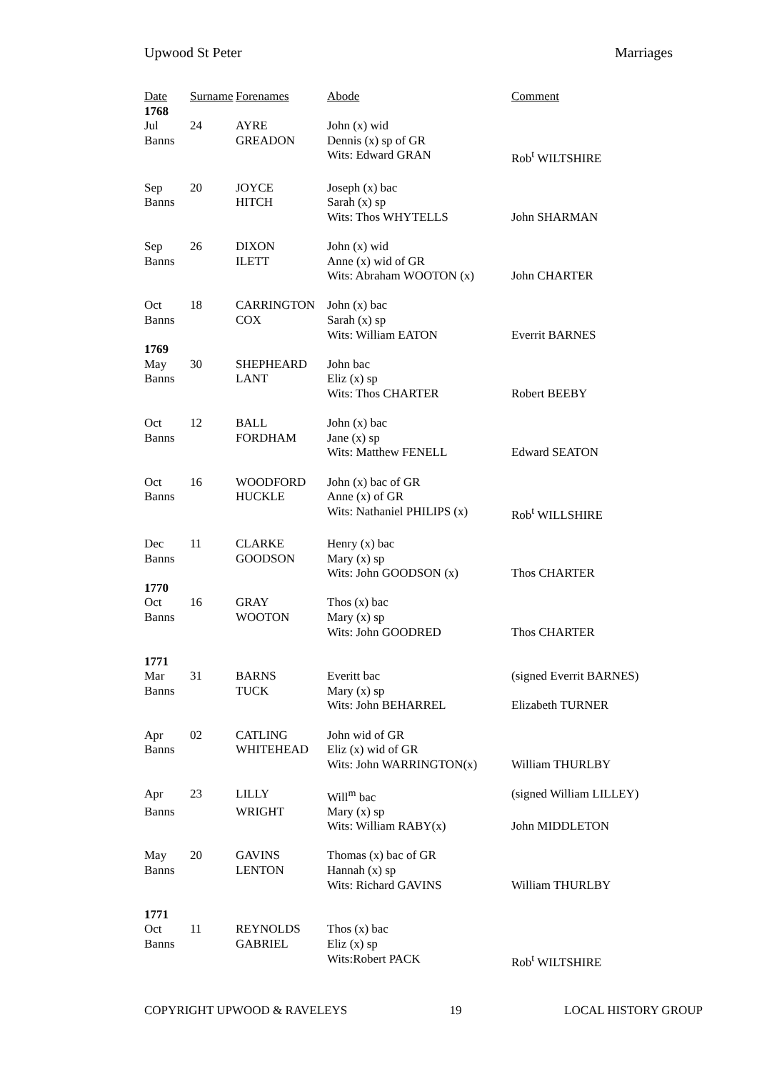Upwood St Peter Marriages
| Date | Surname | Forenames | Abode | Comment |
| --- | --- | --- | --- | --- |
| 1768 | | | | |
| Jul | 24 | AYRE | John (x) wid | |
| Banns | | GREADON | Dennis (x) sp of GR | |
| | | | Wits: Edward GRAN | Rob<sup>t</sup> WILTSHIRE |
| Sep | 20 | JOYCE | Joseph (x) bac | |
| Banns | | HITCH | Sarah (x) sp | |
| | | | Wits: Thos WHYTELLS | John SHARMAN |
| Sep | 26 | DIXON | John (x) wid | |
| Banns | | ILETT | Anne (x) wid of GR | |
| | | | Wits: Abraham WOOTON (x) | John CHARTER |
| Oct | 18 | CARRINGTON | John (x) bac | |
| Banns | | COX | Sarah (x) sp | |
| | | | Wits: William EATON | Everrit BARNES |
| 1769 | | | | |
| May | 30 | SHEPHEARD | John bac | |
| Banns | | LANT | Eliz (x) sp | |
| | | | Wits: Thos CHARTER | Robert BEEBY |
| Oct | 12 | BALL | John (x) bac | |
| Banns | | FORDHAM | Jane (x) sp | |
| | | | Wits: Matthew FENELL | Edward SEATON |
| Oct | 16 | WOODFORD | John (x) bac of GR | |
| Banns | | HUCKLE | Anne (x) of GR | |
| | | | Wits: Nathaniel PHILIPS (x) | Rob<sup>t</sup> WILLSHIRE |
| Dec | 11 | CLARKE | Henry (x) bac | |
| Banns | | GOODSON | Mary (x) sp | |
| | | | Wits: John GOODSON (x) | Thos CHARTER |
| 1770 | | | | |
| Oct | 16 | GRAY | Thos (x) bac | |
| Banns | | WOOTON | Mary (x) sp | |
| | | | Wits: John GOODRED | Thos CHARTER |
| 1771 | | | | |
| Mar | 31 | BARNS | Everitt bac | (signed Everrit BARNES) |
| Banns | | TUCK | Mary (x) sp | |
| | | | Wits: John BEHARREL | Elizabeth TURNER |
| Apr | 02 | CATLING | John wid of GR | |
| Banns | | WHITEHEAD | Eliz (x) wid of GR | |
| | | | Wits: John WARRINGTON(x) | William THURLBY |
| Apr | 23 | LILLY | Will<sup>m</sup> bac | (signed William LILLEY) |
| Banns | | WRIGHT | Mary (x) sp | |
| | | | Wits: William RABY(x) | John MIDDLETON |
| May | 20 | GAVINS | Thomas (x) bac of GR | |
| Banns | | LENTON | Hannah (x) sp | |
| | | | Wits: Richard GAVINS | William THURLBY |
| 1771 | | | | |
| Oct | 11 | REYNOLDS | Thos (x) bac | |
| Banns | | GABRIEL | Eliz (x) sp | |
| | | | Wits:Robert PACK | Rob<sup>t</sup> WILTSHIRE |
COPYRIGHT UPWOOD & RAVELEYS 19 LOCAL HISTORY GROUP